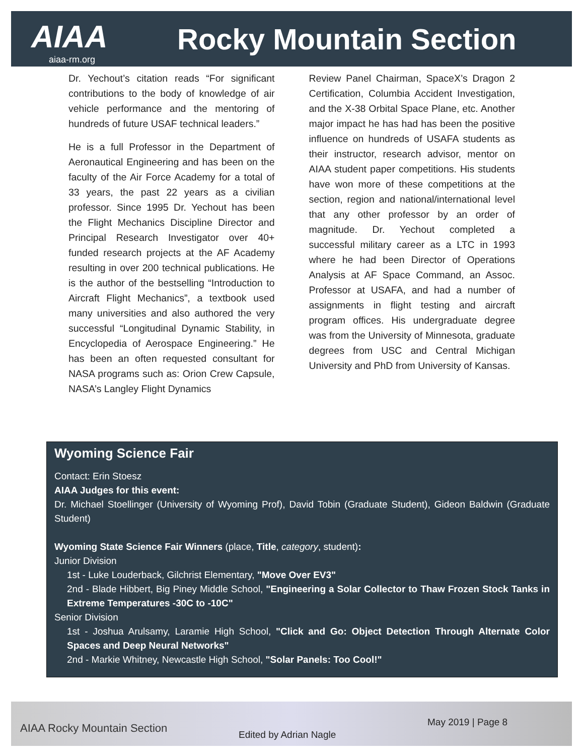AIAA Rocky Mountain Section
aiaa-rm.org
Dr. Yechout’s citation reads “For significant contributions to the body of knowledge of air vehicle performance and the mentoring of hundreds of future USAF technical leaders.”
He is a full Professor in the Department of Aeronautical Engineering and has been on the faculty of the Air Force Academy for a total of 33 years, the past 22 years as a civilian professor. Since 1995 Dr. Yechout has been the Flight Mechanics Discipline Director and Principal Research Investigator over 40+ funded research projects at the AF Academy resulting in over 200 technical publications. He is the author of the bestselling “Introduction to Aircraft Flight Mechanics”, a textbook used many universities and also authored the very successful “Longitudinal Dynamic Stability, in Encyclopedia of Aerospace Engineering.” He has been an often requested consultant for NASA programs such as: Orion Crew Capsule, NASA’s Langley Flight Dynamics
Review Panel Chairman, SpaceX’s Dragon 2 Certification, Columbia Accident Investigation, and the X-38 Orbital Space Plane, etc. Another major impact he has had has been the positive influence on hundreds of USAFA students as their instructor, research advisor, mentor on AIAA student paper competitions. His students have won more of these competitions at the section, region and national/international level that any other professor by an order of magnitude. Dr. Yechout completed a successful military career as a LTC in 1993 where he had been Director of Operations Analysis at AF Space Command, an Assoc. Professor at USAFA, and had a number of assignments in flight testing and aircraft program offices. His undergraduate degree was from the University of Minnesota, graduate degrees from USC and Central Michigan University and PhD from University of Kansas.
Wyoming Science Fair
Contact: Erin Stoesz
AIAA Judges for this event:
Dr. Michael Stoellinger (University of Wyoming Prof), David Tobin (Graduate Student), Gideon Baldwin (Graduate Student)
Wyoming State Science Fair Winners (place, Title, category, student):
Junior Division
1st - Luke Louderback, Gilchrist Elementary, "Move Over EV3"
2nd - Blade Hibbert, Big Piney Middle School, "Engineering a Solar Collector to Thaw Frozen Stock Tanks in Extreme Temperatures -30C to -10C"
Senior Division
1st - Joshua Arulsamy, Laramie High School, "Click and Go: Object Detection Through Alternate Color Spaces and Deep Neural Networks"
2nd - Markie Whitney, Newcastle High School, "Solar Panels: Too Cool!"
AIAA Rocky Mountain Section Edited by Adrian Nagle
May 2019 | Page 8